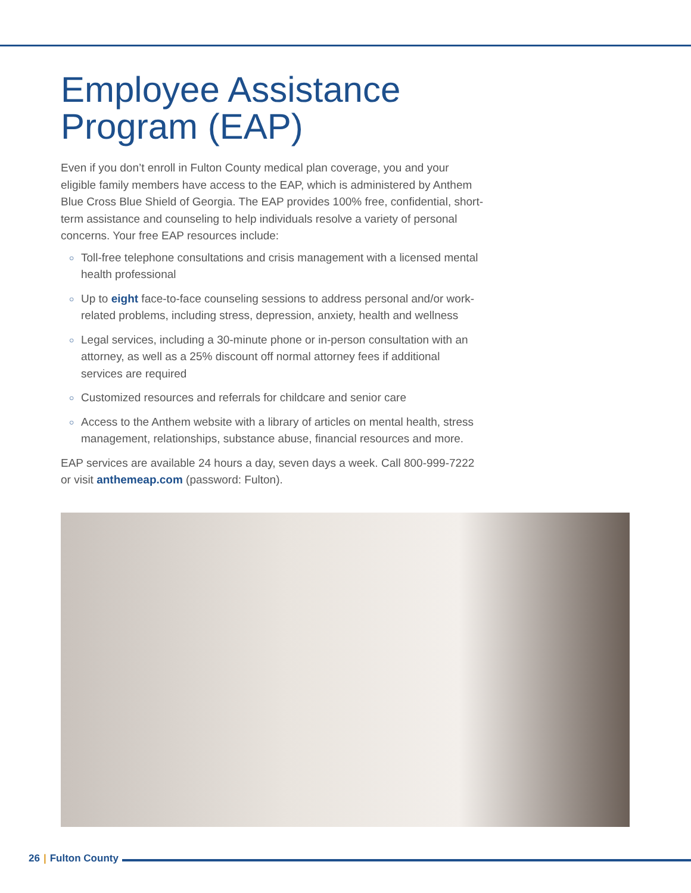Employee Assistance Program (EAP)
Even if you don’t enroll in Fulton County medical plan coverage, you and your eligible family members have access to the EAP, which is administered by Anthem Blue Cross Blue Shield of Georgia. The EAP provides 100% free, confidential, short-term assistance and counseling to help individuals resolve a variety of personal concerns. Your free EAP resources include:
○ Toll-free telephone consultations and crisis management with a licensed mental health professional
○ Up to eight face-to-face counseling sessions to address personal and/or work-related problems, including stress, depression, anxiety, health and wellness
○ Legal services, including a 30-minute phone or in-person consultation with an attorney, as well as a 25% discount off normal attorney fees if additional services are required
○ Customized resources and referrals for childcare and senior care
○ Access to the Anthem website with a library of articles on mental health, stress management, relationships, substance abuse, financial resources and more.
EAP services are available 24 hours a day, seven days a week. Call 800-999-7222
or visit anthemeap.com (password: Fulton).
26 | Fulton County